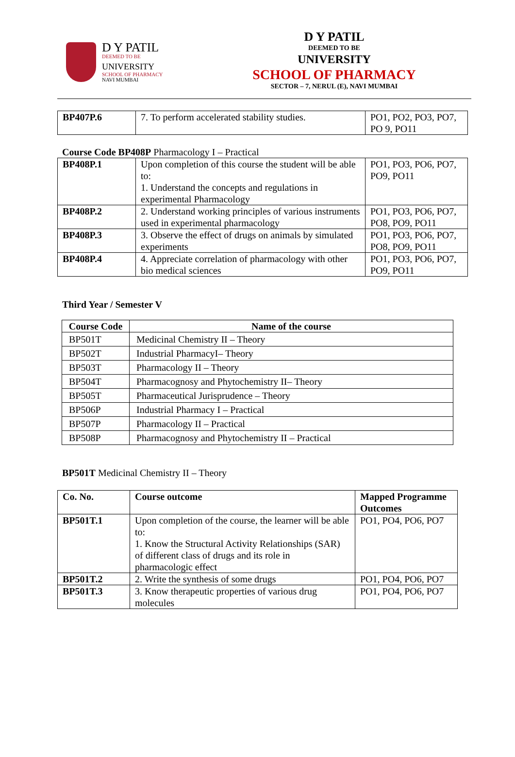D Y PATIL
DEEMED TO BE
UNIVERSITY
SCHOOL OF PHARMACY
NAVI MUMBAI
D Y PATIL
DEEMED TO BE
UNIVERSITY
SCHOOL OF PHARMACY
SECTOR – 7, NERUL (E), NAVI MUMBAI
| BP407P.6 | 7. To perform accelerated stability studies. | PO1, PO2, PO3, PO7, PO 9, PO11 |
Course Code BP408P Pharmacology I – Practical
| BP408P.1 | Upon completion of this course the student will be able to: 1. Understand the concepts and regulations in experimental Pharmacology | PO1, PO3, PO6, PO7, PO9, PO11 |
| BP408P.2 | 2. Understand working principles of various instruments used in experimental pharmacology | PO1, PO3, PO6, PO7, PO8, PO9, PO11 |
| BP408P.3 | 3. Observe the effect of drugs on animals by simulated experiments | PO1, PO3, PO6, PO7, PO8, PO9, PO11 |
| BP408P.4 | 4. Appreciate correlation of pharmacology with other bio medical sciences | PO1, PO3, PO6, PO7, PO9, PO11 |
Third Year / Semester V
| Course Code | Name of the course |
| --- | --- |
| BP501T | Medicinal Chemistry II – Theory |
| BP502T | Industrial PharmacyI– Theory |
| BP503T | Pharmacology II – Theory |
| BP504T | Pharmacognosy and Phytochemistry II– Theory |
| BP505T | Pharmaceutical Jurisprudence – Theory |
| BP506P | Industrial Pharmacy I – Practical |
| BP507P | Pharmacology II – Practical |
| BP508P | Pharmacognosy and Phytochemistry II – Practical |
BP501T Medicinal Chemistry II – Theory
| Co. No. | Course outcome | Mapped Programme Outcomes |
| --- | --- | --- |
| BP501T.1 | Upon completion of the course, the learner will be able to: 1. Know the Structural Activity Relationships (SAR) of different class of drugs and its role in pharmacologic effect | PO1, PO4, PO6, PO7 |
| BP501T.2 | 2. Write the synthesis of some drugs | PO1, PO4, PO6, PO7 |
| BP501T.3 | 3. Know therapeutic properties of various drug molecules | PO1, PO4, PO6, PO7 |